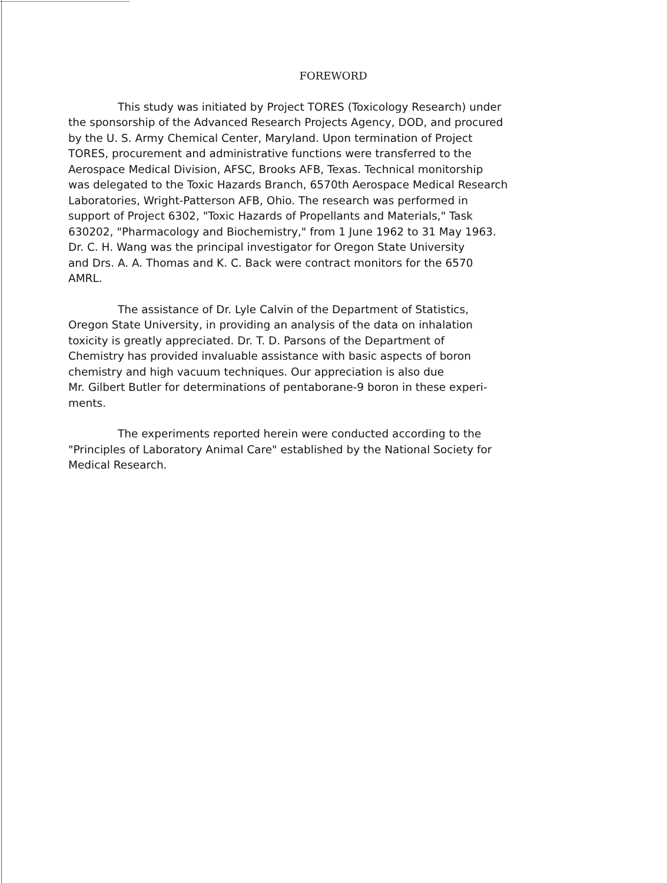FOREWORD
This study was initiated by Project TORES (Toxicology Research) under
the sponsorship of the Advanced Research Projects Agency, DOD, and procured
by the U. S. Army Chemical Center, Maryland. Upon termination of Project
TORES, procurement and administrative functions were transferred to the
Aerospace Medical Division, AFSC, Brooks AFB, Texas. Technical monitorship
was delegated to the Toxic Hazards Branch, 6570th Aerospace Medical Research
Laboratories, Wright-Patterson AFB, Ohio. The research was performed in
support of Project 6302, "Toxic Hazards of Propellants and Materials," Task
630202, "Pharmacology and Biochemistry," from 1 June 1962 to 31 May 1963.
Dr. C. H. Wang was the principal investigator for Oregon State University
and Drs. A. A. Thomas and K. C. Back were contract monitors for the 6570
AMRL.
The assistance of Dr. Lyle Calvin of the Department of Statistics,
Oregon State University, in providing an analysis of the data on inhalation
toxicity is greatly appreciated. Dr. T. D. Parsons of the Department of
Chemistry has provided invaluable assistance with basic aspects of boron
chemistry and high vacuum techniques. Our appreciation is also due
Mr. Gilbert Butler for determinations of pentaborane-9 boron in these experi-
ments.
The experiments reported herein were conducted according to the
"Principles of Laboratory Animal Care" established by the National Society for
Medical Research.